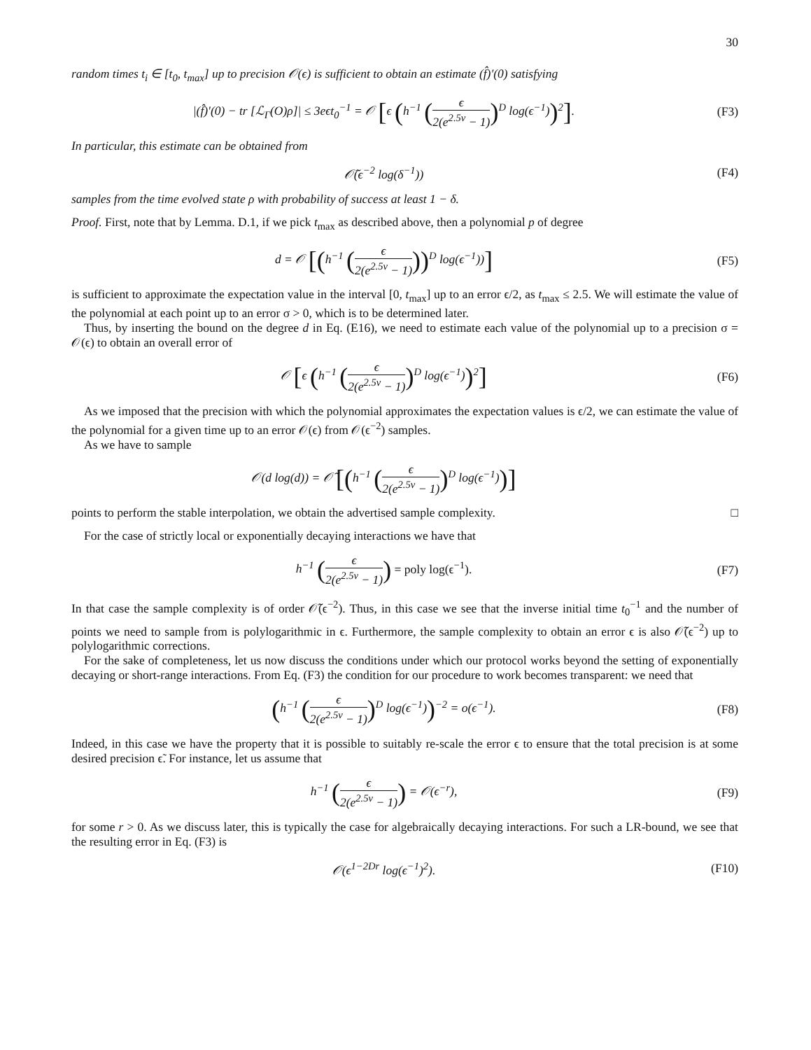30
random times t<sub>i</sub> ∈ [t<sub>0</sub>, t<sub>max</sub>] up to precision 𝒪(ϵ) is sufficient to obtain an estimate (f̂)′(0) satisfying
|(f̂)′(0) − tr [ℒ<sub>Γ</sub>(O)ρ]| ≤ 3eϵt<sub>0</sub><sup>−1</sup> = 𝒪 [ϵ (h<sup>−1</sup> (ϵ 2(e<sup>2.5v</sup> − 1))<sup>D</sup> log(ϵ<sup>−1</sup>))<sup>2</sup>].
(F3)
In particular, this estimate can be obtained from
𝒪̃(ϵ<sup>−2</sup> log(δ<sup>−1</sup>)) (F4)
samples from the time evolved state ρ with probability of success at least 1 − δ.
Proof. First, note that by Lemma. D.1, if we pick t<sub>max</sub> as described above, then a polynomial p of degree
d = 𝒪 [(h<sup>−1</sup> (ϵ 2(e<sup>2.5v</sup> − 1)))<sup>D</sup> log(ϵ<sup>−1</sup>))]
(F5)
is sufficient to approximate the expectation value in the interval [0, t<sub>max</sub>] up to an error ϵ/2, as t<sub>max</sub> ≤ 2.5. We will estimate the value of the polynomial at each point up to an error σ > 0, which is to be determined later.
Thus, by inserting the bound on the degree d in Eq. (E16), we need to estimate each value of the polynomial up to a precision σ = 𝒪(ϵ) to obtain an overall error of
𝒪 [ϵ (h<sup>−1</sup> (ϵ 2(e<sup>2.5v</sup> − 1))<sup>D</sup> log(ϵ<sup>−1</sup>))<sup>2</sup>]
(F6)
As we imposed that the precision with which the polynomial approximates the expectation values is ϵ/2, we can estimate the value of the polynomial for a given time up to an error 𝒪(ϵ) from 𝒪(ϵ<sup>−2</sup>) samples.
As we have to sample
𝒪(d log(d)) = 𝒪̃ [(h<sup>−1</sup> (ϵ 2(e<sup>2.5v</sup> − 1))<sup>D</sup> log(ϵ<sup>−1</sup>))]
points to perform the stable interpolation, we obtain the advertised sample complexity. □
For the case of strictly local or exponentially decaying interactions we have that
h<sup>−1</sup> (ϵ 2(e<sup>2.5v</sup> − 1)) = poly log(ϵ<sup>−1</sup>).
(F7)
In that case the sample complexity is of order 𝒪̃(ϵ<sup>−2</sup>). Thus, in this case we see that the inverse initial time t<sub>0</sub><sup>−1</sup> and the number of points we need to sample from is polylogarithmic in ϵ. Furthermore, the sample complexity to obtain an error ϵ is also 𝒪̃(ϵ<sup>−2</sup>) up to polylogarithmic corrections.
For the sake of completeness, let us now discuss the conditions under which our protocol works beyond the setting of exponentially decaying or short-range interactions. From Eq. (F3) the condition for our procedure to work becomes transparent: we need that
(h<sup>−1</sup> (ϵ 2(e<sup>2.5v</sup> − 1))<sup>D</sup> log(ϵ<sup>−1</sup>))<sup>−2</sup> = o(ϵ<sup>−1</sup>).
(F8)
Indeed, in this case we have the property that it is possible to suitably re-scale the error ϵ to ensure that the total precision is at some desired precision ϵ̃. For instance, let us assume that
h<sup>−1</sup> (ϵ 2(e<sup>2.5v</sup> − 1)) = 𝒪(ϵ<sup>−r</sup>), (F9)
for some r > 0. As we discuss later, this is typically the case for algebraically decaying interactions. For such a LR-bound, we see that the resulting error in Eq. (F3) is
𝒪(ϵ<sup>1−2Dr</sup> log(ϵ<sup>−1</sup>)<sup>2</sup>). (F10)